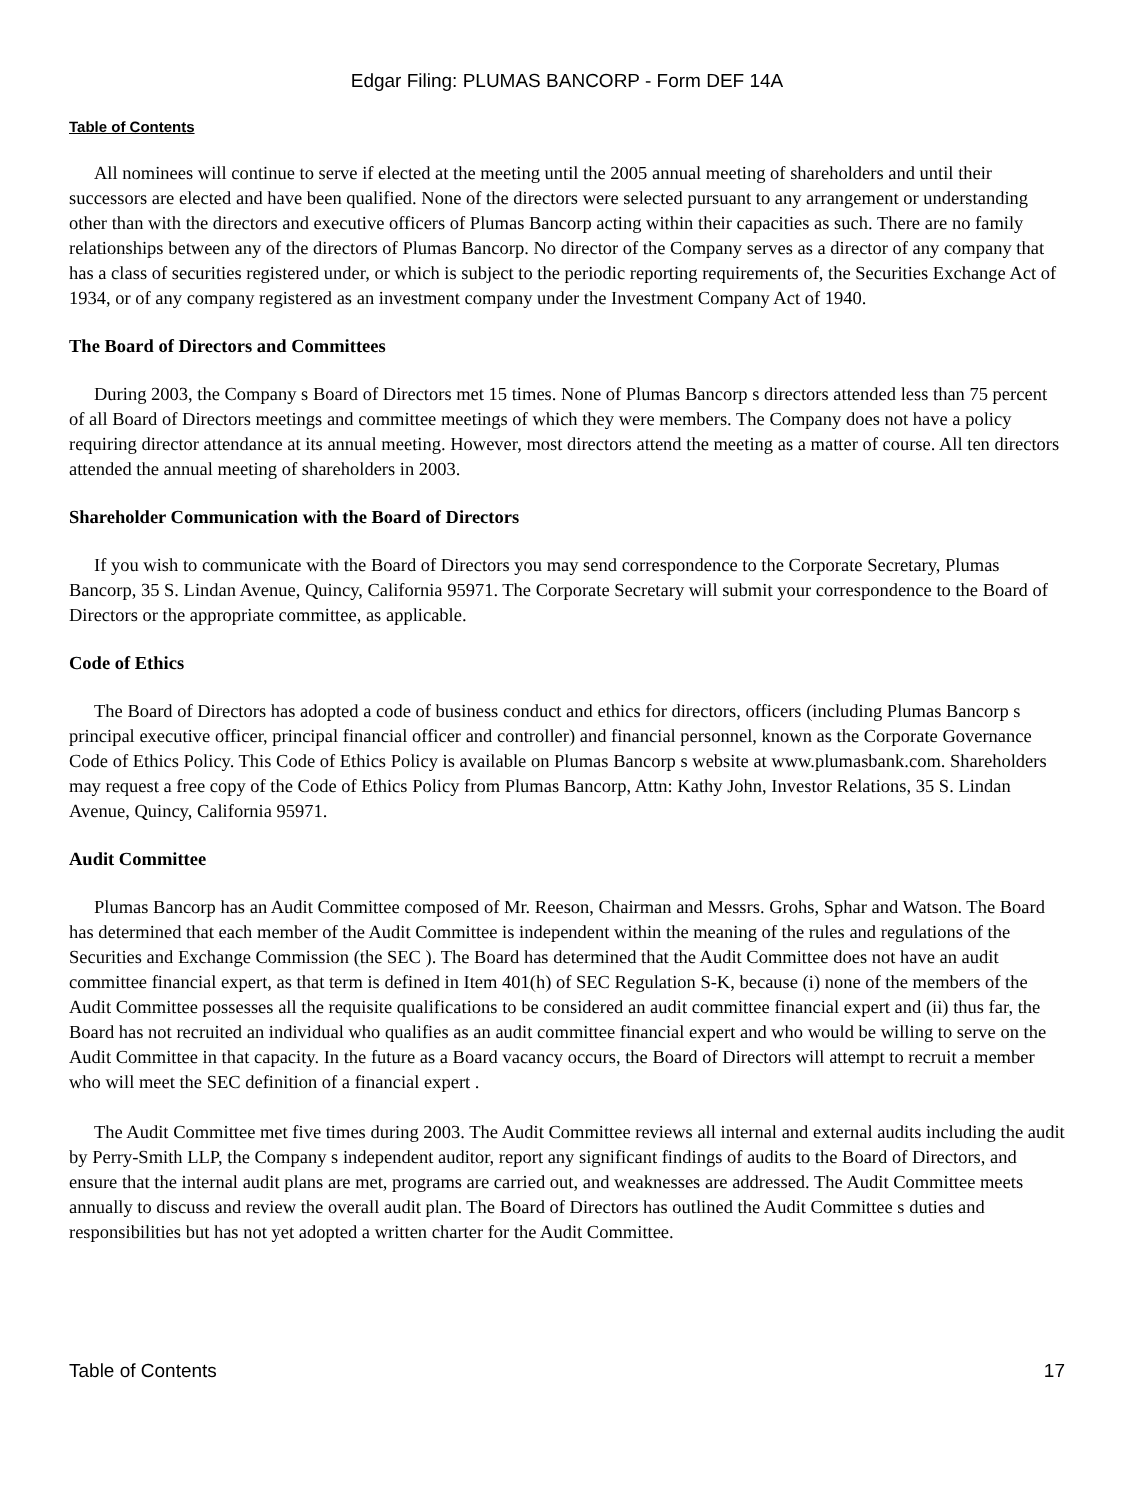Edgar Filing: PLUMAS BANCORP - Form DEF 14A
Table of Contents
All nominees will continue to serve if elected at the meeting until the 2005 annual meeting of shareholders and until their successors are elected and have been qualified. None of the directors were selected pursuant to any arrangement or understanding other than with the directors and executive officers of Plumas Bancorp acting within their capacities as such. There are no family relationships between any of the directors of Plumas Bancorp. No director of the Company serves as a director of any company that has a class of securities registered under, or which is subject to the periodic reporting requirements of, the Securities Exchange Act of 1934, or of any company registered as an investment company under the Investment Company Act of 1940.
The Board of Directors and Committees
During 2003, the Company s Board of Directors met 15 times. None of Plumas Bancorp s directors attended less than 75 percent of all Board of Directors meetings and committee meetings of which they were members. The Company does not have a policy requiring director attendance at its annual meeting. However, most directors attend the meeting as a matter of course. All ten directors attended the annual meeting of shareholders in 2003.
Shareholder Communication with the Board of Directors
If you wish to communicate with the Board of Directors you may send correspondence to the Corporate Secretary, Plumas Bancorp, 35 S. Lindan Avenue, Quincy, California 95971. The Corporate Secretary will submit your correspondence to the Board of Directors or the appropriate committee, as applicable.
Code of Ethics
The Board of Directors has adopted a code of business conduct and ethics for directors, officers (including Plumas Bancorp s principal executive officer, principal financial officer and controller) and financial personnel, known as the Corporate Governance Code of Ethics Policy. This Code of Ethics Policy is available on Plumas Bancorp s website at www.plumasbank.com. Shareholders may request a free copy of the Code of Ethics Policy from Plumas Bancorp, Attn: Kathy John, Investor Relations, 35 S. Lindan Avenue, Quincy, California 95971.
Audit Committee
Plumas Bancorp has an Audit Committee composed of Mr. Reeson, Chairman and Messrs. Grohs, Sphar and Watson. The Board has determined that each member of the Audit Committee is independent within the meaning of the rules and regulations of the Securities and Exchange Commission (the SEC ). The Board has determined that the Audit Committee does not have an audit committee financial expert, as that term is defined in Item 401(h) of SEC Regulation S-K, because (i) none of the members of the Audit Committee possesses all the requisite qualifications to be considered an audit committee financial expert and (ii) thus far, the Board has not recruited an individual who qualifies as an audit committee financial expert and who would be willing to serve on the Audit Committee in that capacity. In the future as a Board vacancy occurs, the Board of Directors will attempt to recruit a member who will meet the SEC definition of a financial expert .
The Audit Committee met five times during 2003. The Audit Committee reviews all internal and external audits including the audit by Perry-Smith LLP, the Company s independent auditor, report any significant findings of audits to the Board of Directors, and ensure that the internal audit plans are met, programs are carried out, and weaknesses are addressed. The Audit Committee meets annually to discuss and review the overall audit plan. The Board of Directors has outlined the Audit Committee s duties and responsibilities but has not yet adopted a written charter for the Audit Committee.
Table of Contents 17